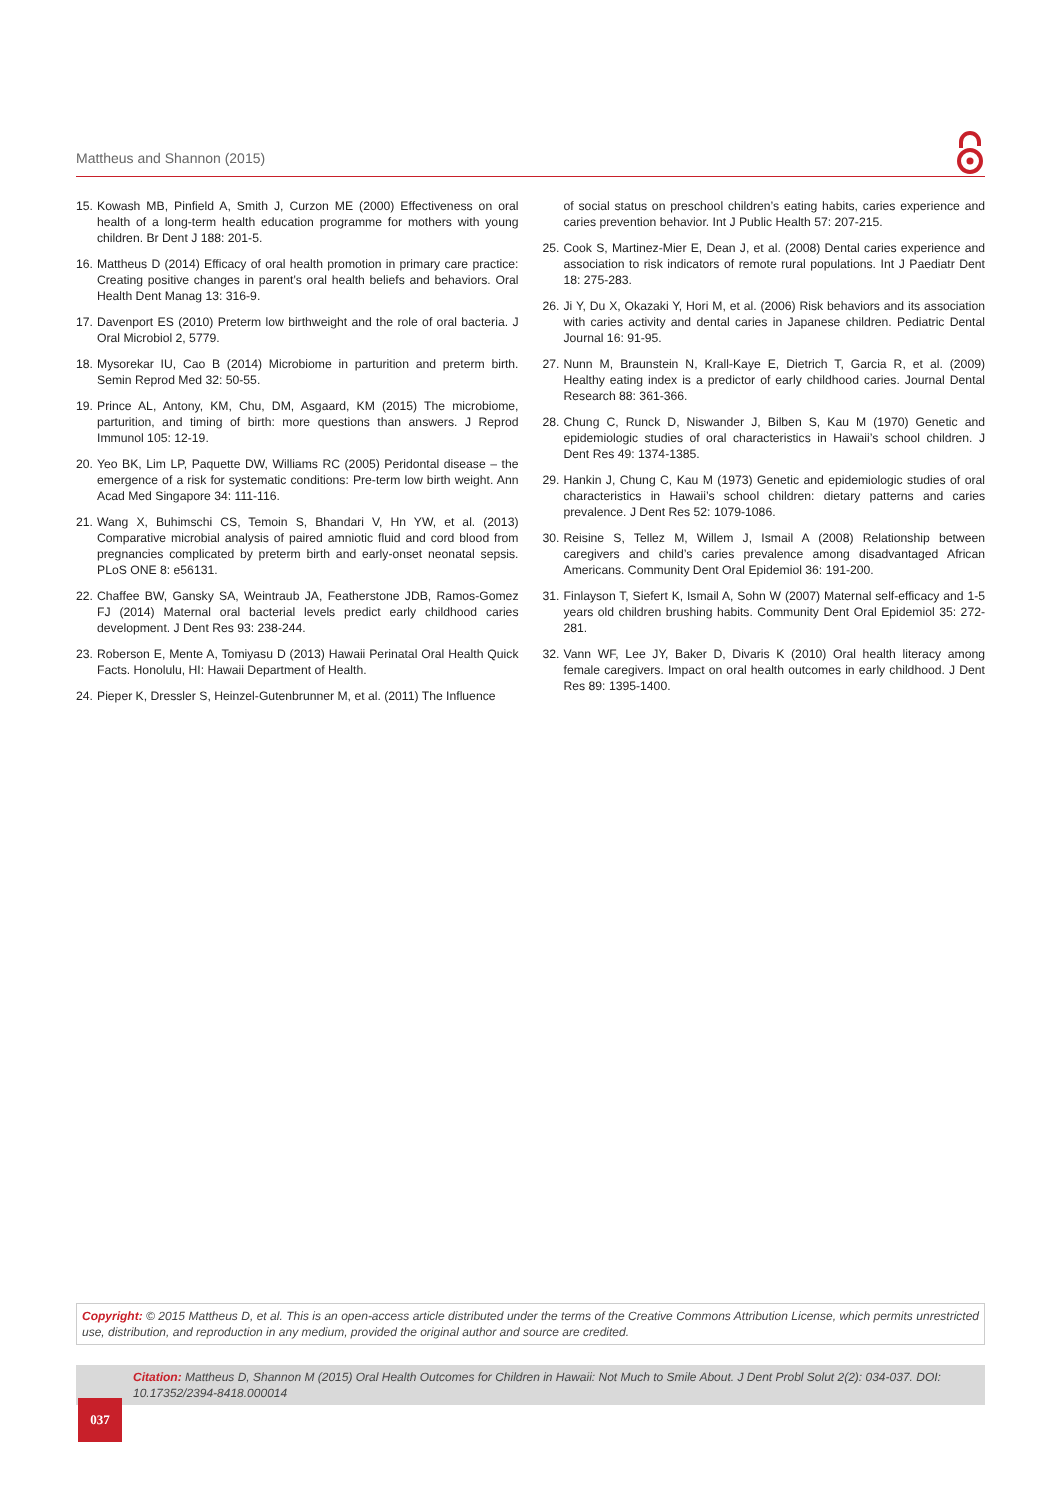Mattheus and Shannon (2015)
15. Kowash MB, Pinfield A, Smith J, Curzon ME (2000) Effectiveness on oral health of a long-term health education programme for mothers with young children. Br Dent J 188: 201-5.
16. Mattheus D (2014) Efficacy of oral health promotion in primary care practice: Creating positive changes in parent’s oral health beliefs and behaviors. Oral Health Dent Manag 13: 316-9.
17. Davenport ES (2010) Preterm low birthweight and the role of oral bacteria. J Oral Microbiol 2, 5779.
18. Mysorekar IU, Cao B (2014) Microbiome in parturition and preterm birth. Semin Reprod Med 32: 50-55.
19. Prince AL, Antony, KM, Chu, DM, Asgaard, KM (2015) The microbiome, parturition, and timing of birth: more questions than answers. J Reprod Immunol 105: 12-19.
20. Yeo BK, Lim LP, Paquette DW, Williams RC (2005) Peridontal disease – the emergence of a risk for systematic conditions: Pre-term low birth weight. Ann Acad Med Singapore 34: 111-116.
21. Wang X, Buhimschi CS, Temoin S, Bhandari V, Hn YW, et al. (2013) Comparative microbial analysis of paired amniotic fluid and cord blood from pregnancies complicated by preterm birth and early-onset neonatal sepsis. PLoS ONE 8: e56131.
22. Chaffee BW, Gansky SA, Weintraub JA, Featherstone JDB, Ramos-Gomez FJ (2014) Maternal oral bacterial levels predict early childhood caries development. J Dent Res 93: 238-244.
23. Roberson E, Mente A, Tomiyasu D (2013) Hawaii Perinatal Oral Health Quick Facts. Honolulu, HI: Hawaii Department of Health.
24. Pieper K, Dressler S, Heinzel-Gutenbrunner M, et al. (2011) The Influence
of social status on preschool children’s eating habits, caries experience and caries prevention behavior. Int J Public Health 57: 207-215.
25. Cook S, Martinez-Mier E, Dean J, et al. (2008) Dental caries experience and association to risk indicators of remote rural populations. Int J Paediatr Dent 18: 275-283.
26. Ji Y, Du X, Okazaki Y, Hori M, et al. (2006) Risk behaviors and its association with caries activity and dental caries in Japanese children. Pediatric Dental Journal 16: 91-95.
27. Nunn M, Braunstein N, Krall-Kaye E, Dietrich T, Garcia R, et al. (2009) Healthy eating index is a predictor of early childhood caries. Journal Dental Research 88: 361-366.
28. Chung C, Runck D, Niswander J, Bilben S, Kau M (1970) Genetic and epidemiologic studies of oral characteristics in Hawaii’s school children. J Dent Res 49: 1374-1385.
29. Hankin J, Chung C, Kau M (1973) Genetic and epidemiologic studies of oral characteristics in Hawaii’s school children: dietary patterns and caries prevalence. J Dent Res 52: 1079-1086.
30. Reisine S, Tellez M, Willem J, Ismail A (2008) Relationship between caregivers and child’s caries prevalence among disadvantaged African Americans. Community Dent Oral Epidemiol 36: 191-200.
31. Finlayson T, Siefert K, Ismail A, Sohn W (2007) Maternal self-efficacy and 1-5 years old children brushing habits. Community Dent Oral Epidemiol 35: 272-281.
32. Vann WF, Lee JY, Baker D, Divaris K (2010) Oral health literacy among female caregivers. Impact on oral health outcomes in early childhood. J Dent Res 89: 1395-1400.
Copyright: © 2015 Mattheus D, et al. This is an open-access article distributed under the terms of the Creative Commons Attribution License, which permits unrestricted use, distribution, and reproduction in any medium, provided the original author and source are credited.
Citation: Mattheus D, Shannon M (2015) Oral Health Outcomes for Children in Hawaii: Not Much to Smile About. J Dent Probl Solut 2(2): 034-037. DOI: 10.17352/2394-8418.000014
037